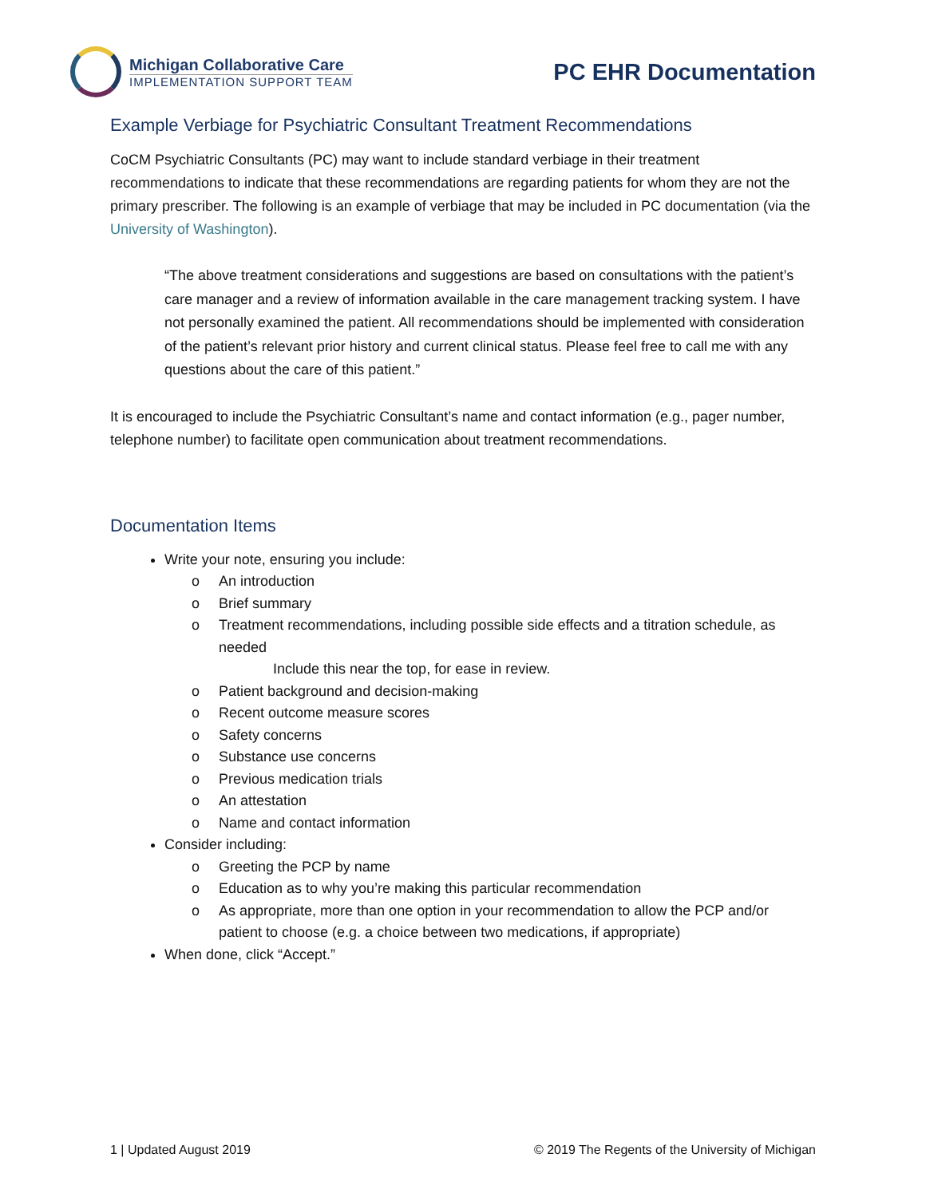Michigan Collaborative Care
IMPLEMENTATION SUPPORT TEAM
PC EHR Documentation
Example Verbiage for Psychiatric Consultant Treatment Recommendations
CoCM Psychiatric Consultants (PC) may want to include standard verbiage in their treatment recommendations to indicate that these recommendations are regarding patients for whom they are not the primary prescriber. The following is an example of verbiage that may be included in PC documentation (via the University of Washington).
“The above treatment considerations and suggestions are based on consultations with the patient’s care manager and a review of information available in the care management tracking system. I have not personally examined the patient. All recommendations should be implemented with consideration of the patient’s relevant prior history and current clinical status. Please feel free to call me with any questions about the care of this patient.”
It is encouraged to include the Psychiatric Consultant’s name and contact information (e.g., pager number, telephone number) to facilitate open communication about treatment recommendations.
Documentation Items
Write your note, ensuring you include:
o An introduction
o Brief summary
o Treatment recommendations, including possible side effects and a titration schedule, as needed
Include this near the top, for ease in review.
o Patient background and decision-making
o Recent outcome measure scores
o Safety concerns
o Substance use concerns
o Previous medication trials
o An attestation
o Name and contact information
Consider including:
o Greeting the PCP by name
o Education as to why you’re making this particular recommendation
o As appropriate, more than one option in your recommendation to allow the PCP and/or patient to choose (e.g. a choice between two medications, if appropriate)
When done, click “Accept.”
1 | Updated August 2019 © 2019 The Regents of the University of Michigan